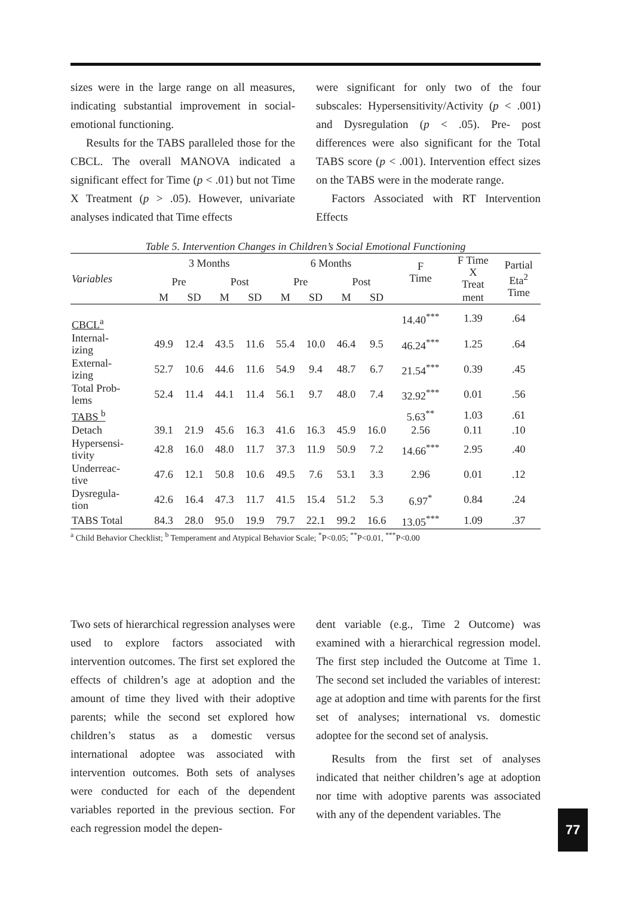sizes were in the large range on all measures, indicating substantial improvement in social-emotional functioning.
Results for the TABS paralleled those for the CBCL. The overall MANOVA indicated a significant effect for Time (p < .01) but not Time X Treatment (p > .05). However, univariate analyses indicated that Time effects
were significant for only two of the four subscales: Hypersensitivity/Activity (p < .001) and Dysregulation (p < .05). Pre- post differences were also significant for the Total TABS score (p < .001). Intervention effect sizes on the TABS were in the moderate range.
Factors Associated with RT Intervention Effects
Table 5. Intervention Changes in Children’s Social Emotional Functioning
| Variables | 3 Months | | | | 6 Months | | | | F Time | F Time X Treat | Partial Eta<sup>2</sup> Time |
| --- | --- | --- | --- | --- | --- | --- | --- | --- | --- | --- | --- |
| | Pre | | Post | | Pre | | Post | | | | |
| | M | SD | M | SD | M | SD | M | SD | | ment | |
| CBCL<sup>a</sup> | | | | | | | | | 14.40<sup>***</sup> | 1.39 | .64 |
| Internal- izing | 49.9 | 12.4 | 43.5 | 11.6 | 55.4 | 10.0 | 46.4 | 9.5 | 46.24<sup>***</sup> | 1.25 | .64 |
| External- izing | 52.7 | 10.6 | 44.6 | 11.6 | 54.9 | 9.4 | 48.7 | 6.7 | 21.54<sup>***</sup> | 0.39 | .45 |
| Total Prob- lems | 52.4 | 11.4 | 44.1 | 11.4 | 56.1 | 9.7 | 48.0 | 7.4 | 32.92<sup>***</sup> | 0.01 | .56 |
| TABS <sup>b</sup> | | | | | | | | | 5.63<sup>**</sup> | 1.03 | .61 |
| Detach | 39.1 | 21.9 | 45.6 | 16.3 | 41.6 | 16.3 | 45.9 | 16.0 | 2.56 | 0.11 | .10 |
| Hypersensi- tivity | 42.8 | 16.0 | 48.0 | 11.7 | 37.3 | 11.9 | 50.9 | 7.2 | 14.66<sup>***</sup> | 2.95 | .40 |
| Underreac- tive | 47.6 | 12.1 | 50.8 | 10.6 | 49.5 | 7.6 | 53.1 | 3.3 | 2.96 | 0.01 | .12 |
| Dysregula- tion | 42.6 | 16.4 | 47.3 | 11.7 | 41.5 | 15.4 | 51.2 | 5.3 | 6.97<sup>*</sup> | 0.84 | .24 |
| TABS Total | 84.3 | 28.0 | 95.0 | 19.9 | 79.7 | 22.1 | 99.2 | 16.6 | 13.05<sup>***</sup> | 1.09 | .37 |
<sup>a</sup> Child Behavior Checklist; <sup>b</sup> Temperament and Atypical Behavior Scale; <sup>*</sup>P<0.05; <sup>**</sup>P<0.01, <sup>***</sup>P<0.00
Two sets of hierarchical regression analyses were used to explore factors associated with intervention outcomes. The first set explored the effects of children’s age at adoption and the amount of time they lived with their adoptive parents; while the second set explored how children’s status as a domestic versus international adoptee was associated with intervention outcomes. Both sets of analyses were conducted for each of the dependent variables reported in the previous section. For each regression model the depen-
dent variable (e.g., Time 2 Outcome) was examined with a hierarchical regression model. The first step included the Outcome at Time 1. The second set included the variables of interest: age at adoption and time with parents for the first set of analyses; international vs. domestic adoptee for the second set of analysis.
Results from the first set of analyses indicated that neither children’s age at adoption nor time with adoptive parents was associated with any of the dependent variables. The
77